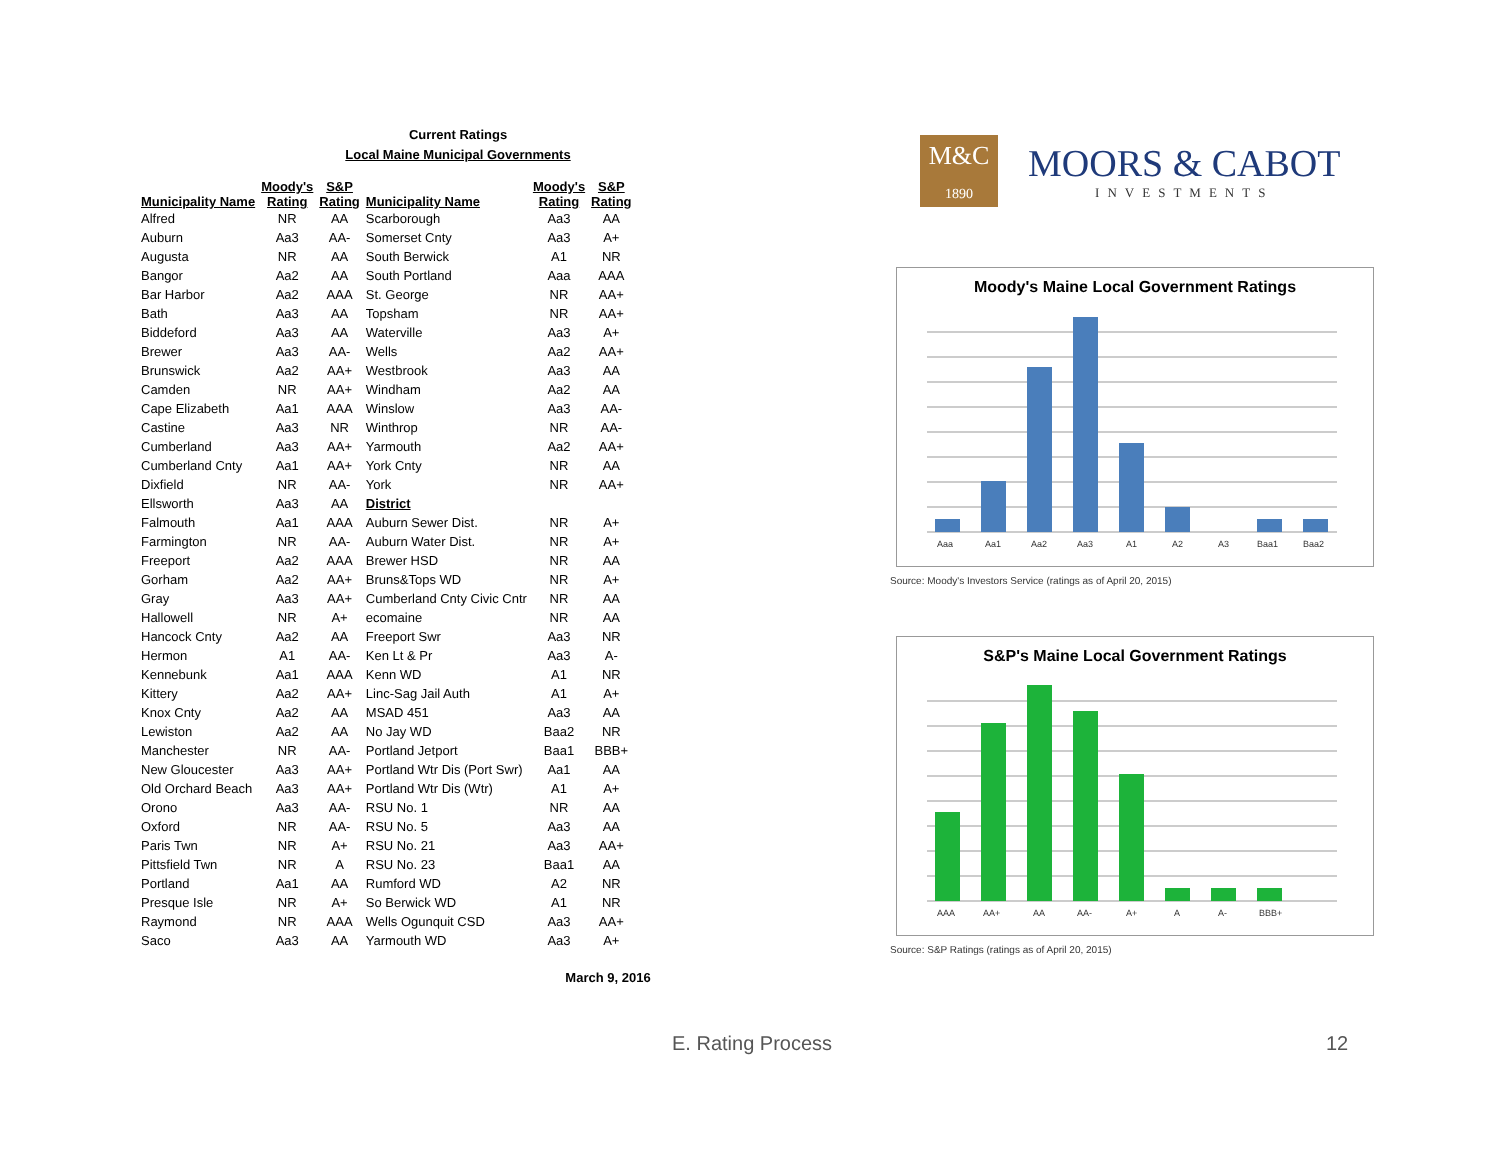Current Ratings
Local Maine Municipal Governments
| Municipality Name | Moody's Rating | S&P Rating | Municipality Name | Moody's Rating | S&P Rating |
| --- | --- | --- | --- | --- | --- |
| Alfred | NR | AA | Scarborough | Aa3 | AA |
| Auburn | Aa3 | AA- | Somerset Cnty | Aa3 | A+ |
| Augusta | NR | AA | South Berwick | A1 | NR |
| Bangor | Aa2 | AA | South Portland | Aaa | AAA |
| Bar Harbor | Aa2 | AAA | St. George | NR | AA+ |
| Bath | Aa3 | AA | Topsham | NR | AA+ |
| Biddeford | Aa3 | AA | Waterville | Aa3 | A+ |
| Brewer | Aa3 | AA- | Wells | Aa2 | AA+ |
| Brunswick | Aa2 | AA+ | Westbrook | Aa3 | AA |
| Camden | NR | AA+ | Windham | Aa2 | AA |
| Cape Elizabeth | Aa1 | AAA | Winslow | Aa3 | AA- |
| Castine | Aa3 | NR | Winthrop | NR | AA- |
| Cumberland | Aa3 | AA+ | Yarmouth | Aa2 | AA+ |
| Cumberland Cnty | Aa1 | AA+ | York Cnty | NR | AA |
| Dixfield | NR | AA- | York | NR | AA+ |
| Ellsworth | Aa3 | AA | District | | |
| Falmouth | Aa1 | AAA | Auburn Sewer Dist. | NR | A+ |
| Farmington | NR | AA- | Auburn Water Dist. | NR | A+ |
| Freeport | Aa2 | AAA | Brewer HSD | NR | AA |
| Gorham | Aa2 | AA+ | Bruns&Tops WD | NR | A+ |
| Gray | Aa3 | AA+ | Cumberland Cnty Civic Cntr | NR | AA |
| Hallowell | NR | A+ | ecomaine | NR | AA |
| Hancock Cnty | Aa2 | AA | Freeport Swr | Aa3 | NR |
| Hermon | A1 | AA- | Ken Lt & Pr | Aa3 | A- |
| Kennebunk | Aa1 | AAA | Kenn WD | A1 | NR |
| Kittery | Aa2 | AA+ | Linc-Sag Jail Auth | A1 | A+ |
| Knox Cnty | Aa2 | AA | MSAD 451 | Aa3 | AA |
| Lewiston | Aa2 | AA | No Jay WD | Baa2 | NR |
| Manchester | NR | AA- | Portland Jetport | Baa1 | BBB+ |
| New Gloucester | Aa3 | AA+ | Portland Wtr Dis (Port Swr) | Aa1 | AA |
| Old Orchard Beach | Aa3 | AA+ | Portland Wtr Dis (Wtr) | A1 | A+ |
| Orono | Aa3 | AA- | RSU No. 1 | NR | AA |
| Oxford | NR | AA- | RSU No. 5 | Aa3 | AA |
| Paris Twn | NR | A+ | RSU No. 21 | Aa3 | AA+ |
| Pittsfield Twn | NR | A | RSU No. 23 | Baa1 | AA |
| Portland | Aa1 | AA | Rumford WD | A2 | NR |
| Presque Isle | NR | A+ | So Berwick WD | A1 | NR |
| Raymond | NR | AAA | Wells Ogunquit CSD | Aa3 | AA+ |
| Saco | Aa3 | AA | Yarmouth WD | Aa3 | A+ |
March 9, 2016
M&C
1890
MOORS & CABOT
INVESTMENTS
Moody's Maine Local Government Ratings
Aaa
Aa1
Aa2
Aa3
A1
A2
A3
Baa1
Baa2
Source: Moody's Investors Service (ratings as of April 20, 2015)
S&P's Maine Local Government Ratings
AAA
AA+
AA
AA-
A+
A
A-
BBB+
Source: S&P Ratings (ratings as of April 20, 2015)
E. Rating Process 12